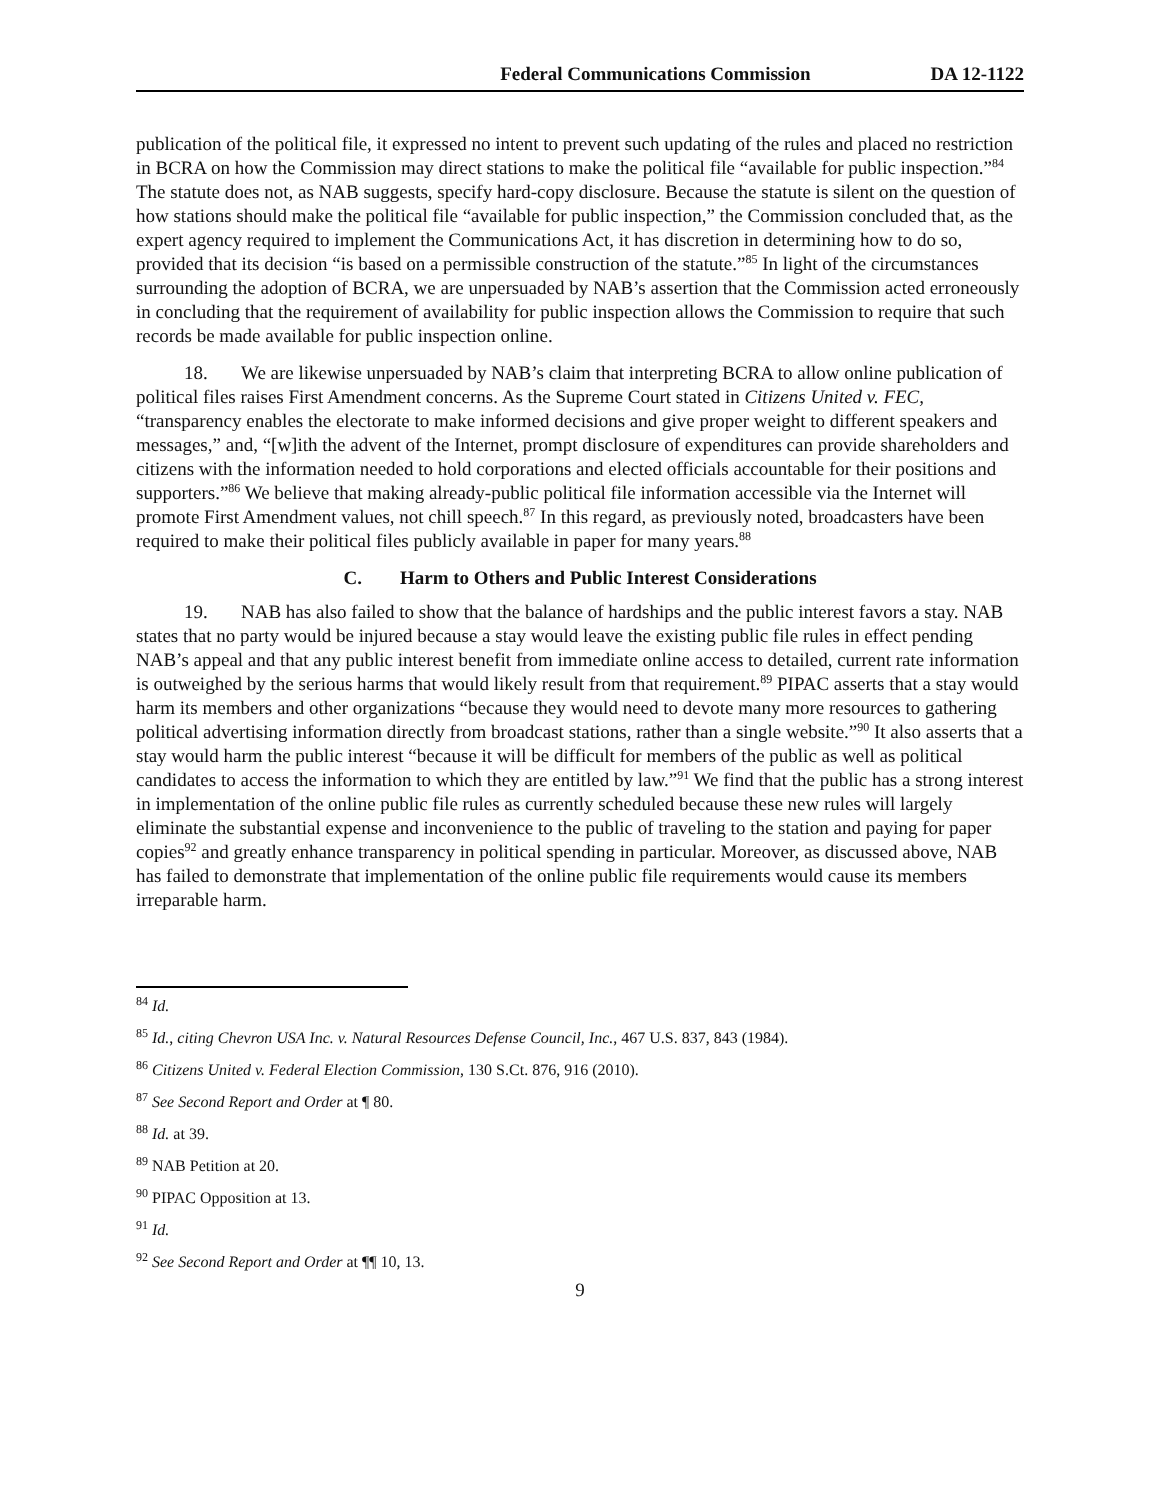Federal Communications Commission DA 12-1122
publication of the political file, it expressed no intent to prevent such updating of the rules and placed no restriction in BCRA on how the Commission may direct stations to make the political file “available for public inspection.”<sup>84</sup> The statute does not, as NAB suggests, specify hard-copy disclosure. Because the statute is silent on the question of how stations should make the political file “available for public inspection,” the Commission concluded that, as the expert agency required to implement the Communications Act, it has discretion in determining how to do so, provided that its decision “is based on a permissible construction of the statute.”<sup>85</sup> In light of the circumstances surrounding the adoption of BCRA, we are unpersuaded by NAB’s assertion that the Commission acted erroneously in concluding that the requirement of availability for public inspection allows the Commission to require that such records be made available for public inspection online.
18. We are likewise unpersuaded by NAB’s claim that interpreting BCRA to allow online publication of political files raises First Amendment concerns. As the Supreme Court stated in Citizens United v. FEC, “transparency enables the electorate to make informed decisions and give proper weight to different speakers and messages,” and, “[w]ith the advent of the Internet, prompt disclosure of expenditures can provide shareholders and citizens with the information needed to hold corporations and elected officials accountable for their positions and supporters.”<sup>86</sup> We believe that making already-public political file information accessible via the Internet will promote First Amendment values, not chill speech.<sup>87</sup> In this regard, as previously noted, broadcasters have been required to make their political files publicly available in paper for many years.<sup>88</sup>
C. Harm to Others and Public Interest Considerations
19. NAB has also failed to show that the balance of hardships and the public interest favors a stay. NAB states that no party would be injured because a stay would leave the existing public file rules in effect pending NAB’s appeal and that any public interest benefit from immediate online access to detailed, current rate information is outweighed by the serious harms that would likely result from that requirement.<sup>89</sup> PIPAC asserts that a stay would harm its members and other organizations “because they would need to devote many more resources to gathering political advertising information directly from broadcast stations, rather than a single website.”<sup>90</sup> It also asserts that a stay would harm the public interest “because it will be difficult for members of the public as well as political candidates to access the information to which they are entitled by law.”<sup>91</sup> We find that the public has a strong interest in implementation of the online public file rules as currently scheduled because these new rules will largely eliminate the substantial expense and inconvenience to the public of traveling to the station and paying for paper copies<sup>92</sup> and greatly enhance transparency in political spending in particular. Moreover, as discussed above, NAB has failed to demonstrate that implementation of the online public file requirements would cause its members irreparable harm.
<sup>84</sup> Id.
<sup>85</sup> Id., citing Chevron USA Inc. v. Natural Resources Defense Council, Inc., 467 U.S. 837, 843 (1984).
<sup>86</sup> Citizens United v. Federal Election Commission, 130 S.Ct. 876, 916 (2010).
<sup>87</sup> See Second Report and Order at ¶ 80.
<sup>88</sup> Id. at 39.
<sup>89</sup> NAB Petition at 20.
<sup>90</sup> PIPAC Opposition at 13.
<sup>91</sup> Id.
<sup>92</sup> See Second Report and Order at ¶¶ 10, 13.
9